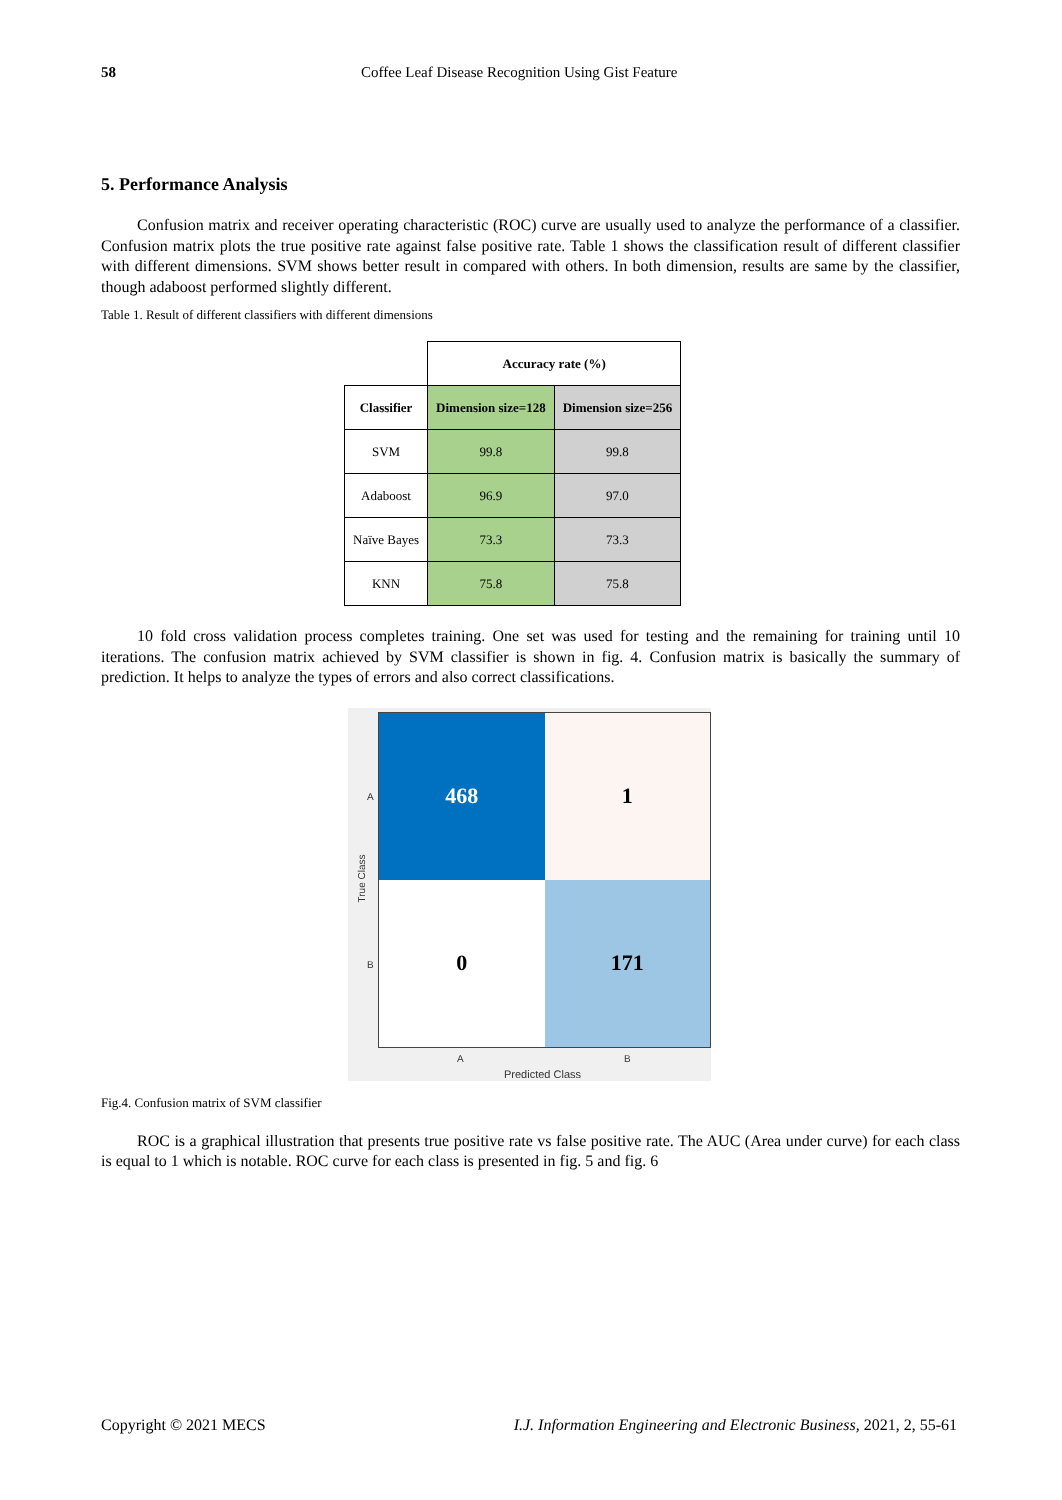58 Coffee Leaf Disease Recognition Using Gist Feature
5. Performance Analysis
Confusion matrix and receiver operating characteristic (ROC) curve are usually used to analyze the performance of a classifier. Confusion matrix plots the true positive rate against false positive rate. Table 1 shows the classification result of different classifier with different dimensions. SVM shows better result in compared with others. In both dimension, results are same by the classifier, though adaboost performed slightly different.
Table 1. Result of different classifiers with different dimensions
| | Accuracy rate (%) | |
| Classifier | Dimension size=128 | Dimension size=256 |
| SVM | 99.8 | 99.8 |
| Adaboost | 96.9 | 97.0 |
| Naïve Bayes | 73.3 | 73.3 |
| KNN | 75.8 | 75.8 |
10 fold cross validation process completes training. One set was used for testing and the remaining for training until 10 iterations. The confusion matrix achieved by SVM classifier is shown in fig. 4. Confusion matrix is basically the summary of prediction. It helps to analyze the types of errors and also correct classifications.
468
1
0
171
A
B
True Class
A B
Predicted Class
Fig.4. Confusion matrix of SVM classifier
ROC is a graphical illustration that presents true positive rate vs false positive rate. The AUC (Area under curve) for each class is equal to 1 which is notable. ROC curve for each class is presented in fig. 5 and fig. 6
Copyright © 2021 MECS I.J. Information Engineering and Electronic Business, 2021, 2, 55-61